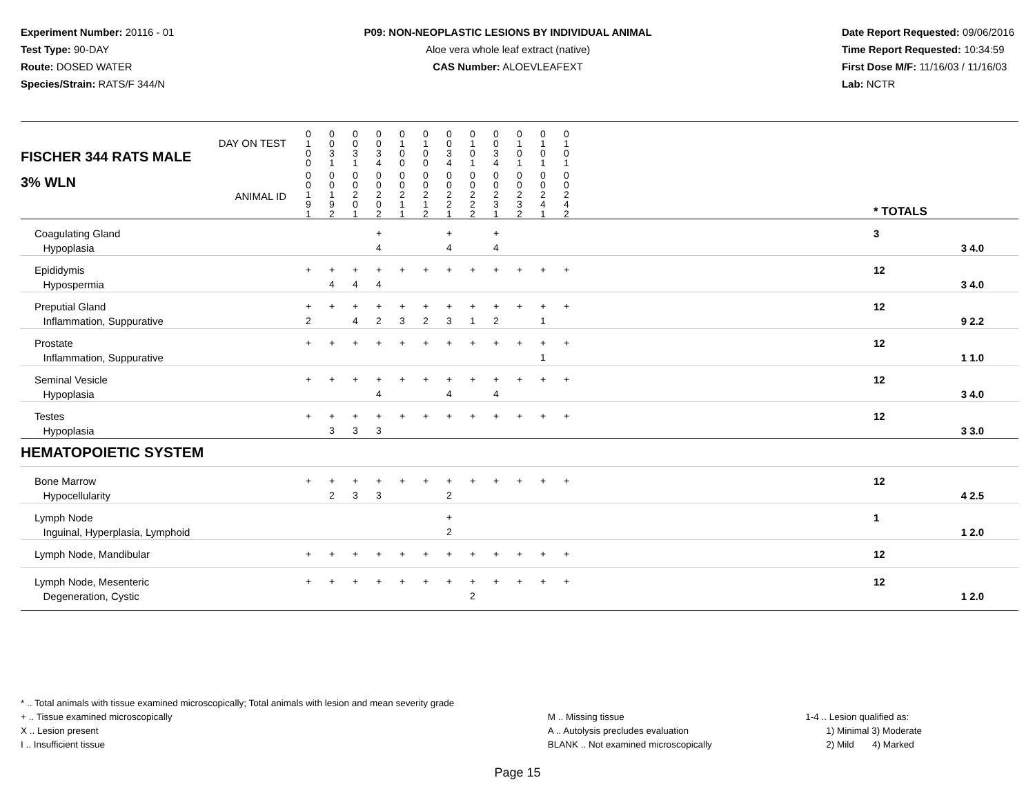Experiment Number: 20116 - 01
Test Type: 90-DAY
Route: DOSED WATER
Species/Strain: RATS/F 344/N
P09: NON-NEOPLASTIC LESIONS BY INDIVIDUAL ANIMAL
Aloe vera whole leaf extract (native)
CAS Number: ALOEVLEAFEXT
Date Report Requested: 09/06/2016
Time Report Requested: 10:34:59
First Dose M/F: 11/16/03 / 11/16/03
Lab: NCTR
| DAY ON TEST FISCHER 344 RATS MALE | 0 1 0 0 | 0 0 3 1 | 0 0 3 1 | 0 0 3 4 | 0 1 0 0 | 0 1 0 0 | 0 0 3 4 | 0 1 0 1 | 0 0 3 4 | 0 1 0 1 | 0 1 0 1 | 0 1 0 1 | | | |
| 3% WLN ANIMAL ID | 0 0 1 9 1 | 0 0 1 9 2 | 0 0 2 0 1 | 0 0 2 0 2 | 0 0 2 1 1 | 0 0 2 1 2 | 0 0 2 2 1 | 0 0 2 2 2 | 0 0 2 3 1 | 0 0 2 3 2 | 0 0 2 4 1 | 0 0 2 4 2 | | * TOTALS | |
| Coagulating Gland Hypoplasia | | | | + 4 | | | + 4 | | + 4 | | | | | 3 | 3 4.0 |
| Epididymis Hypospermia | + | + 4 | + 4 | + 4 | + | + | + | + | + | + | + | + | | 12 | 3 4.0 |
| Preputial Gland Inflammation, Suppurative | + 2 | + | + 4 | + 2 | + 3 | + 2 | + 3 | + 1 | + 2 | + | + 1 | + | | 12 | 9 2.2 |
| Prostate Inflammation, Suppurative | + | + | + | + | + | + | + | + | + | + | + 1 | + | | 12 | 1 1.0 |
| Seminal Vesicle Hypoplasia | + | + | + | + 4 | + | + | + 4 | + | + 4 | + | + | + | | 12 | 3 4.0 |
| Testes Hypoplasia | + | + 3 | + 3 | + 3 | + | + | + | + | + | + | + | + | | 12 | 3 3.0 |
| HEMATOPOIETIC SYSTEM | | | | | | | | | | | | | | | |
| Bone Marrow Hypocellularity | + | + 2 | + 3 | + 3 | + | + | + 2 | + | + | + | + | + | | 12 | 4 2.5 |
| Lymph Node Inguinal, Hyperplasia, Lymphoid | | | | | | | + 2 | | | | | | | 1 | 1 2.0 |
| Lymph Node, Mandibular | + | + | + | + | + | + | + | + | + | + | + | + | | 12 | |
| Lymph Node, Mesenteric Degeneration, Cystic | + | + | + | + | + | + | + | + 2 | + | + | + | + | | 12 | 1 2.0 |
* .. Total animals with tissue examined microscopically; Total animals with lesion and mean severity grade
+ .. Tissue examined microscopically
X .. Lesion present
I .. Insufficient tissue
M .. Missing tissue
A .. Autolysis precludes evaluation
BLANK .. Not examined microscopically
1-4 .. Lesion qualified as:
1) Minimal 3) Moderate
2) Mild 4) Marked
Page 15